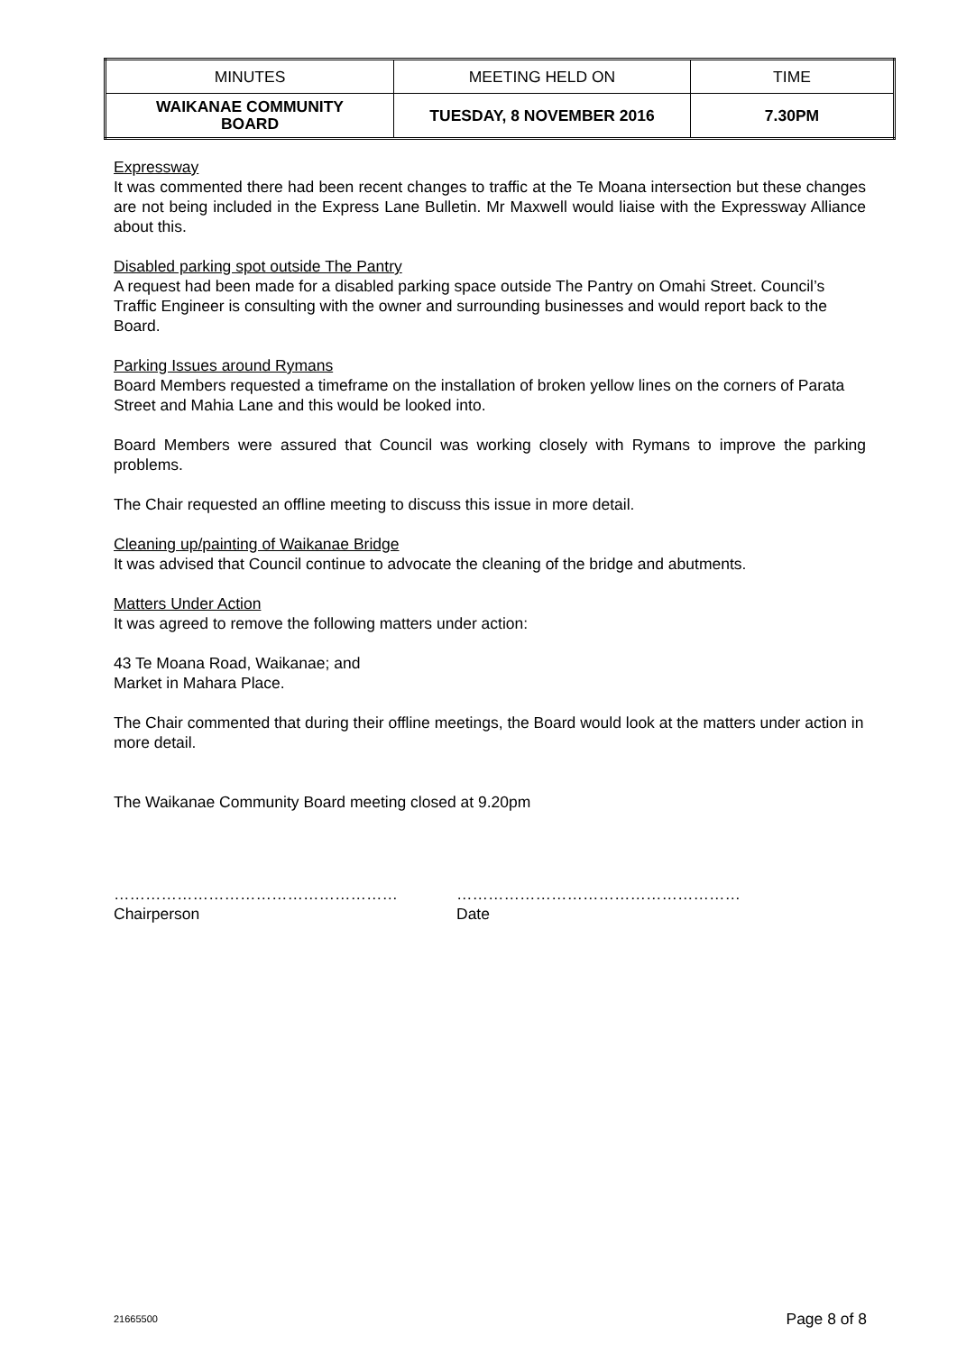| MINUTES | MEETING HELD ON | TIME |
| WAIKANAE COMMUNITY BOARD | TUESDAY, 8 NOVEMBER 2016 | 7.30PM |
Expressway
It was commented there had been recent changes to traffic at the Te Moana intersection but these changes are not being included in the Express Lane Bulletin. Mr Maxwell would liaise with the Expressway Alliance about this.
Disabled parking spot outside The Pantry
A request had been made for a disabled parking space outside The Pantry on Omahi Street. Council’s Traffic Engineer is consulting with the owner and surrounding businesses and would report back to the Board.
Parking Issues around Rymans
Board Members requested a timeframe on the installation of broken yellow lines on the corners of Parata Street and Mahia Lane and this would be looked into.
Board Members were assured that Council was working closely with Rymans to improve the parking problems.
The Chair requested an offline meeting to discuss this issue in more detail.
Cleaning up/painting of Waikanae Bridge
It was advised that Council continue to advocate the cleaning of the bridge and abutments.
Matters Under Action
It was agreed to remove the following matters under action:
43 Te Moana Road, Waikanae; and
Market in Mahara Place.
The Chair commented that during their offline meetings, the Board would look at the matters under action in more detail.
The Waikanae Community Board meeting closed at 9.20pm
………………………………………………
Chairperson
………………………………………………
Date
21665500 Page 8 of 8